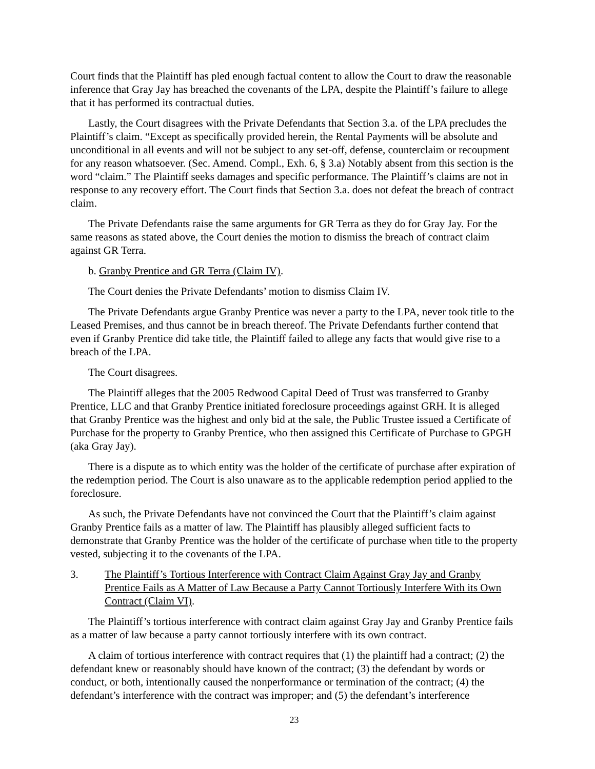Court finds that the Plaintiff has pled enough factual content to allow the Court to draw the reasonable inference that Gray Jay has breached the covenants of the LPA, despite the Plaintiff’s failure to allege that it has performed its contractual duties.
Lastly, the Court disagrees with the Private Defendants that Section 3.a. of the LPA precludes the Plaintiff’s claim. “Except as specifically provided herein, the Rental Payments will be absolute and unconditional in all events and will not be subject to any set-off, defense, counterclaim or recoupment for any reason whatsoever. (Sec. Amend. Compl., Exh. 6, § 3.a) Notably absent from this section is the word “claim.” The Plaintiff seeks damages and specific performance. The Plaintiff’s claims are not in response to any recovery effort. The Court finds that Section 3.a. does not defeat the breach of contract claim.
The Private Defendants raise the same arguments for GR Terra as they do for Gray Jay. For the same reasons as stated above, the Court denies the motion to dismiss the breach of contract claim against GR Terra.
b. Granby Prentice and GR Terra (Claim IV).
The Court denies the Private Defendants’ motion to dismiss Claim IV.
The Private Defendants argue Granby Prentice was never a party to the LPA, never took title to the Leased Premises, and thus cannot be in breach thereof. The Private Defendants further contend that even if Granby Prentice did take title, the Plaintiff failed to allege any facts that would give rise to a breach of the LPA.
The Court disagrees.
The Plaintiff alleges that the 2005 Redwood Capital Deed of Trust was transferred to Granby Prentice, LLC and that Granby Prentice initiated foreclosure proceedings against GRH. It is alleged that Granby Prentice was the highest and only bid at the sale, the Public Trustee issued a Certificate of Purchase for the property to Granby Prentice, who then assigned this Certificate of Purchase to GPGH (aka Gray Jay).
There is a dispute as to which entity was the holder of the certificate of purchase after expiration of the redemption period. The Court is also unaware as to the applicable redemption period applied to the foreclosure.
As such, the Private Defendants have not convinced the Court that the Plaintiff’s claim against Granby Prentice fails as a matter of law. The Plaintiff has plausibly alleged sufficient facts to demonstrate that Granby Prentice was the holder of the certificate of purchase when title to the property vested, subjecting it to the covenants of the LPA.
3. The Plaintiff’s Tortious Interference with Contract Claim Against Gray Jay and Granby Prentice Fails as A Matter of Law Because a Party Cannot Tortiously Interfere With its Own Contract (Claim VI).
The Plaintiff’s tortious interference with contract claim against Gray Jay and Granby Prentice fails as a matter of law because a party cannot tortiously interfere with its own contract.
A claim of tortious interference with contract requires that (1) the plaintiff had a contract; (2) the defendant knew or reasonably should have known of the contract; (3) the defendant by words or conduct, or both, intentionally caused the nonperformance or termination of the contract; (4) the defendant’s interference with the contract was improper; and (5) the defendant’s interference
23